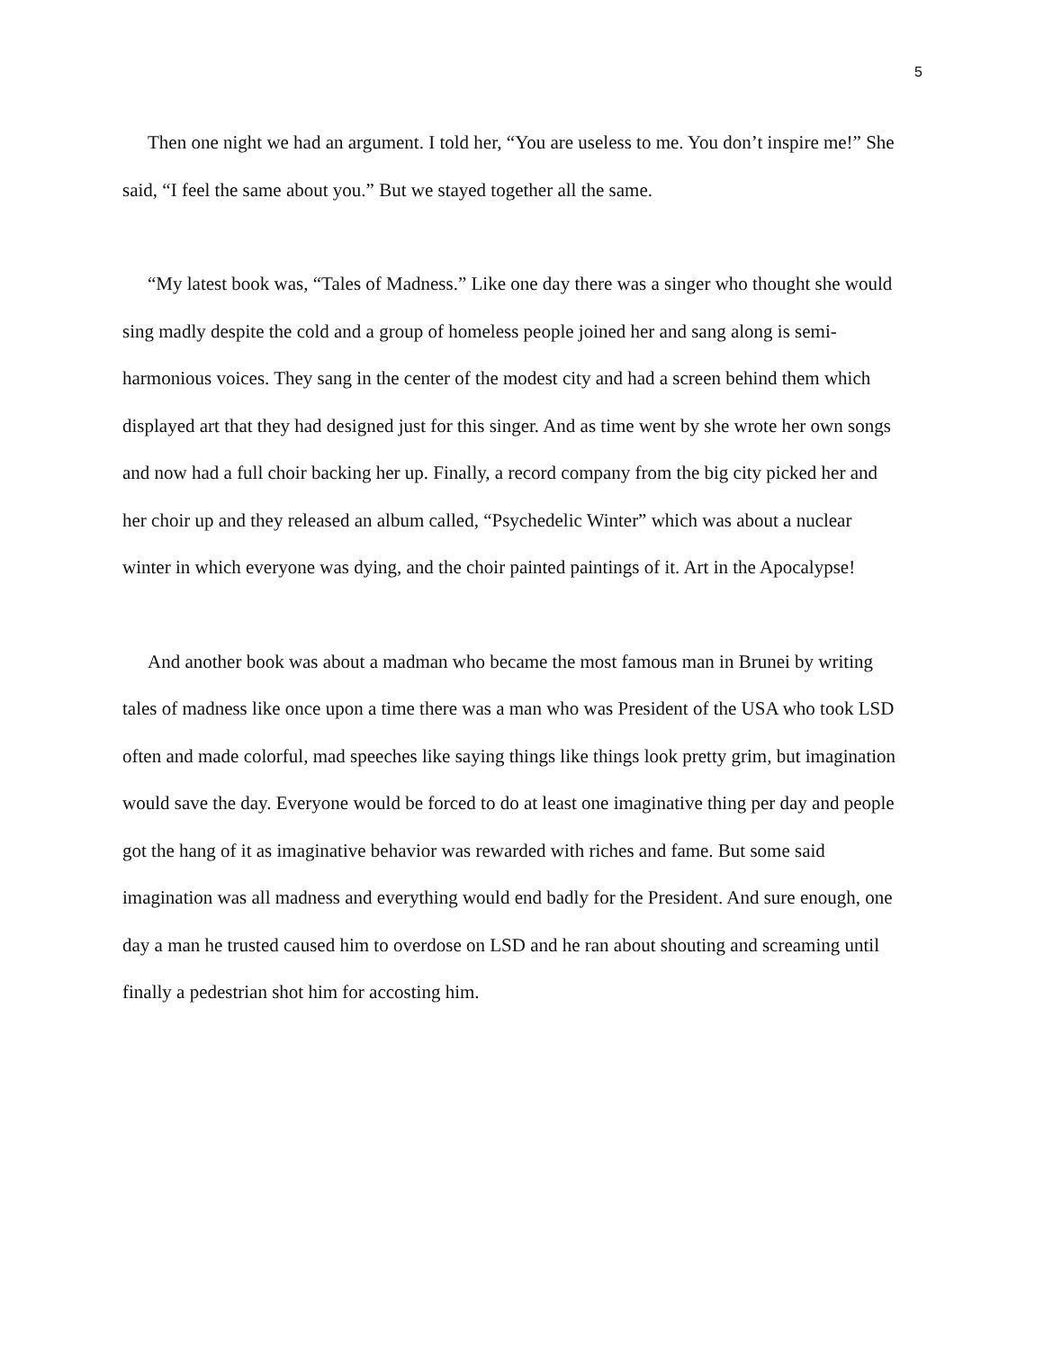5
Then one night we had an argument. I told her, “You are useless to me. You don’t inspire me!” She said, “I feel the same about you.” But we stayed together all the same.
“My latest book was, “Tales of Madness.” Like one day there was a singer who thought she would sing madly despite the cold and a group of homeless people joined her and sang along is semi-harmonious voices. They sang in the center of the modest city and had a screen behind them which displayed art that they had designed just for this singer. And as time went by she wrote her own songs and now had a full choir backing her up. Finally, a record company from the big city picked her and her choir up and they released an album called, “Psychedelic Winter” which was about a nuclear winter in which everyone was dying, and the choir painted paintings of it. Art in the Apocalypse!
And another book was about a madman who became the most famous man in Brunei by writing tales of madness like once upon a time there was a man who was President of the USA who took LSD often and made colorful, mad speeches like saying things like things look pretty grim, but imagination would save the day. Everyone would be forced to do at least one imaginative thing per day and people got the hang of it as imaginative behavior was rewarded with riches and fame. But some said imagination was all madness and everything would end badly for the President. And sure enough, one day a man he trusted caused him to overdose on LSD and he ran about shouting and screaming until finally a pedestrian shot him for accosting him.